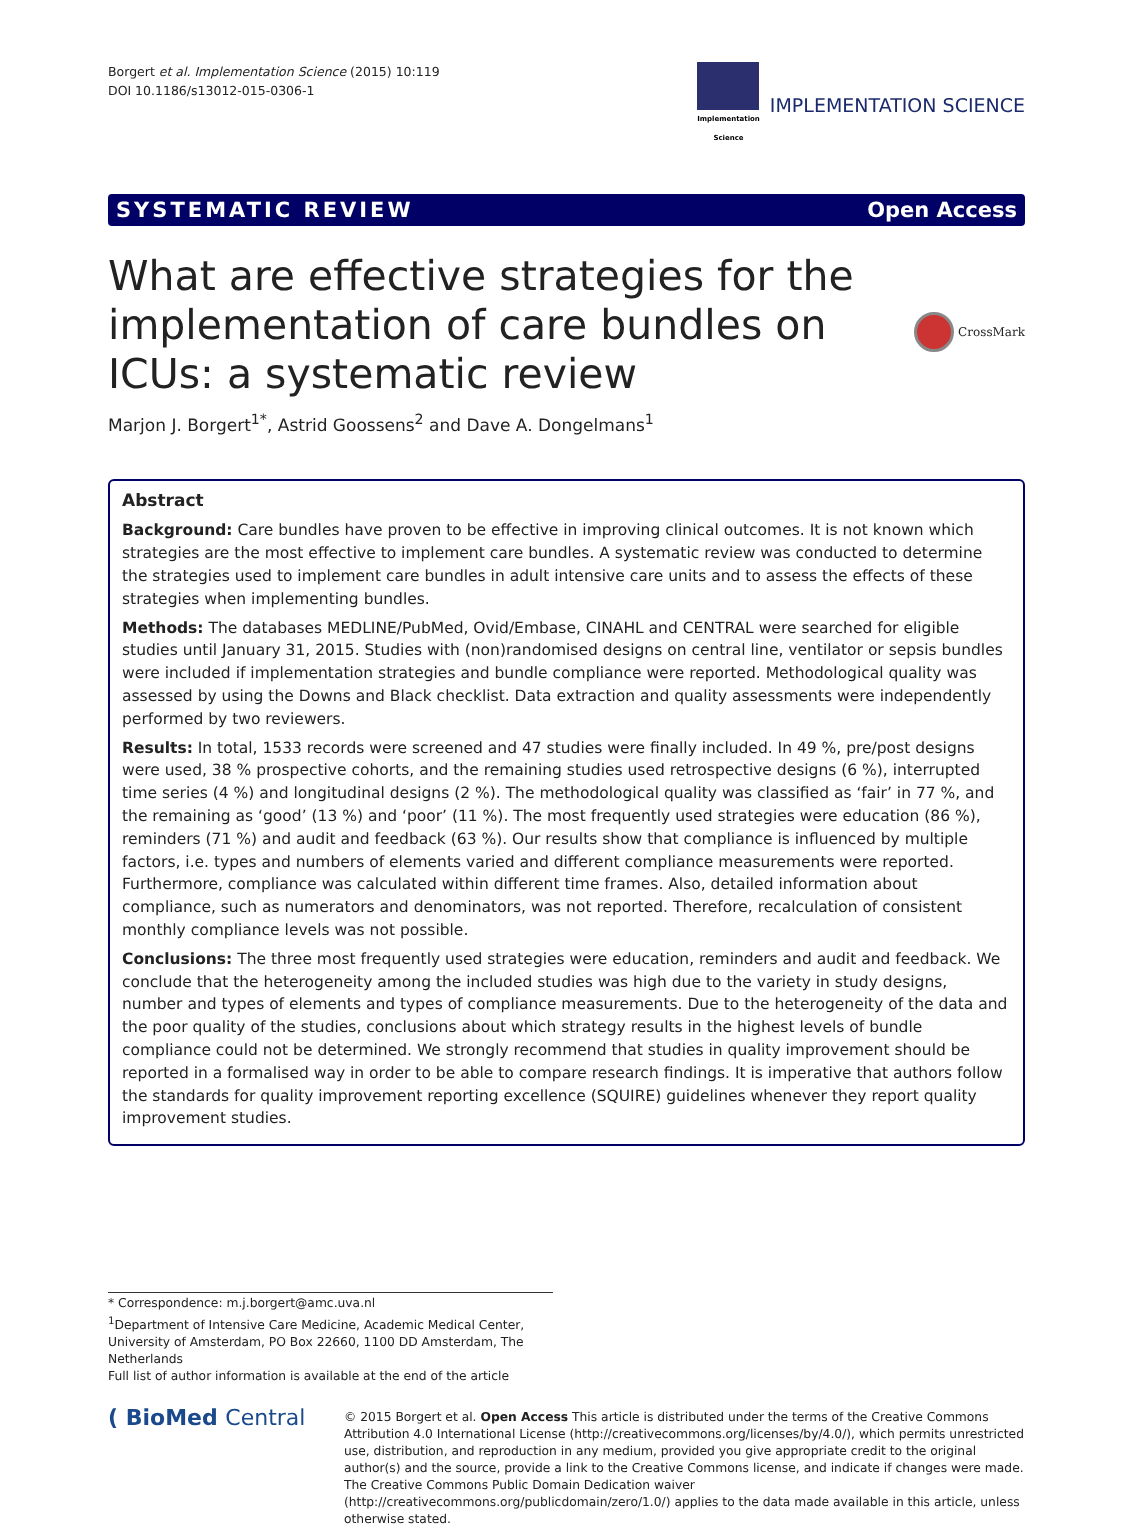Borgert et al. Implementation Science (2015) 10:119
DOI 10.1186/s13012-015-0306-1
Implementation
Science
IMPLEMENTATION SCIENCE
SYSTEMATIC REVIEW Open Access
What are effective strategies for the implementation of care bundles on ICUs: a systematic review
CrossMark
Marjon J. Borgert<sup>1*</sup>, Astrid Goossens<sup>2</sup> and Dave A. Dongelmans<sup>1</sup>
Abstract
Background: Care bundles have proven to be effective in improving clinical outcomes. It is not known which strategies are the most effective to implement care bundles. A systematic review was conducted to determine the strategies used to implement care bundles in adult intensive care units and to assess the effects of these strategies when implementing bundles.
Methods: The databases MEDLINE/PubMed, Ovid/Embase, CINAHL and CENTRAL were searched for eligible studies until January 31, 2015. Studies with (non)randomised designs on central line, ventilator or sepsis bundles were included if implementation strategies and bundle compliance were reported. Methodological quality was assessed by using the Downs and Black checklist. Data extraction and quality assessments were independently performed by two reviewers.
Results: In total, 1533 records were screened and 47 studies were finally included. In 49 %, pre/post designs were used, 38 % prospective cohorts, and the remaining studies used retrospective designs (6 %), interrupted time series (4 %) and longitudinal designs (2 %). The methodological quality was classified as ‘fair’ in 77 %, and the remaining as ‘good’ (13 %) and ‘poor’ (11 %). The most frequently used strategies were education (86 %), reminders (71 %) and audit and feedback (63 %). Our results show that compliance is influenced by multiple factors, i.e. types and numbers of elements varied and different compliance measurements were reported. Furthermore, compliance was calculated within different time frames. Also, detailed information about compliance, such as numerators and denominators, was not reported. Therefore, recalculation of consistent monthly compliance levels was not possible.
Conclusions: The three most frequently used strategies were education, reminders and audit and feedback. We conclude that the heterogeneity among the included studies was high due to the variety in study designs, number and types of elements and types of compliance measurements. Due to the heterogeneity of the data and the poor quality of the studies, conclusions about which strategy results in the highest levels of bundle compliance could not be determined. We strongly recommend that studies in quality improvement should be reported in a formalised way in order to be able to compare research findings. It is imperative that authors follow the standards for quality improvement reporting excellence (SQUIRE) guidelines whenever they report quality improvement studies.
* Correspondence: m.j.borgert@amc.uva.nl
<sup>1</sup> Department of Intensive Care Medicine, Academic Medical Center, University of Amsterdam, PO Box 22660, 1100 DD Amsterdam, The Netherlands
Full list of author information is available at the end of the article
( BioMed Central
© 2015 Borgert et al. Open Access This article is distributed under the terms of the Creative Commons Attribution 4.0 International License (http://creativecommons.org/licenses/by/4.0/), which permits unrestricted use, distribution, and reproduction in any medium, provided you give appropriate credit to the original author(s) and the source, provide a link to the Creative Commons license, and indicate if changes were made. The Creative Commons Public Domain Dedication waiver (http://creativecommons.org/publicdomain/zero/1.0/) applies to the data made available in this article, unless otherwise stated.